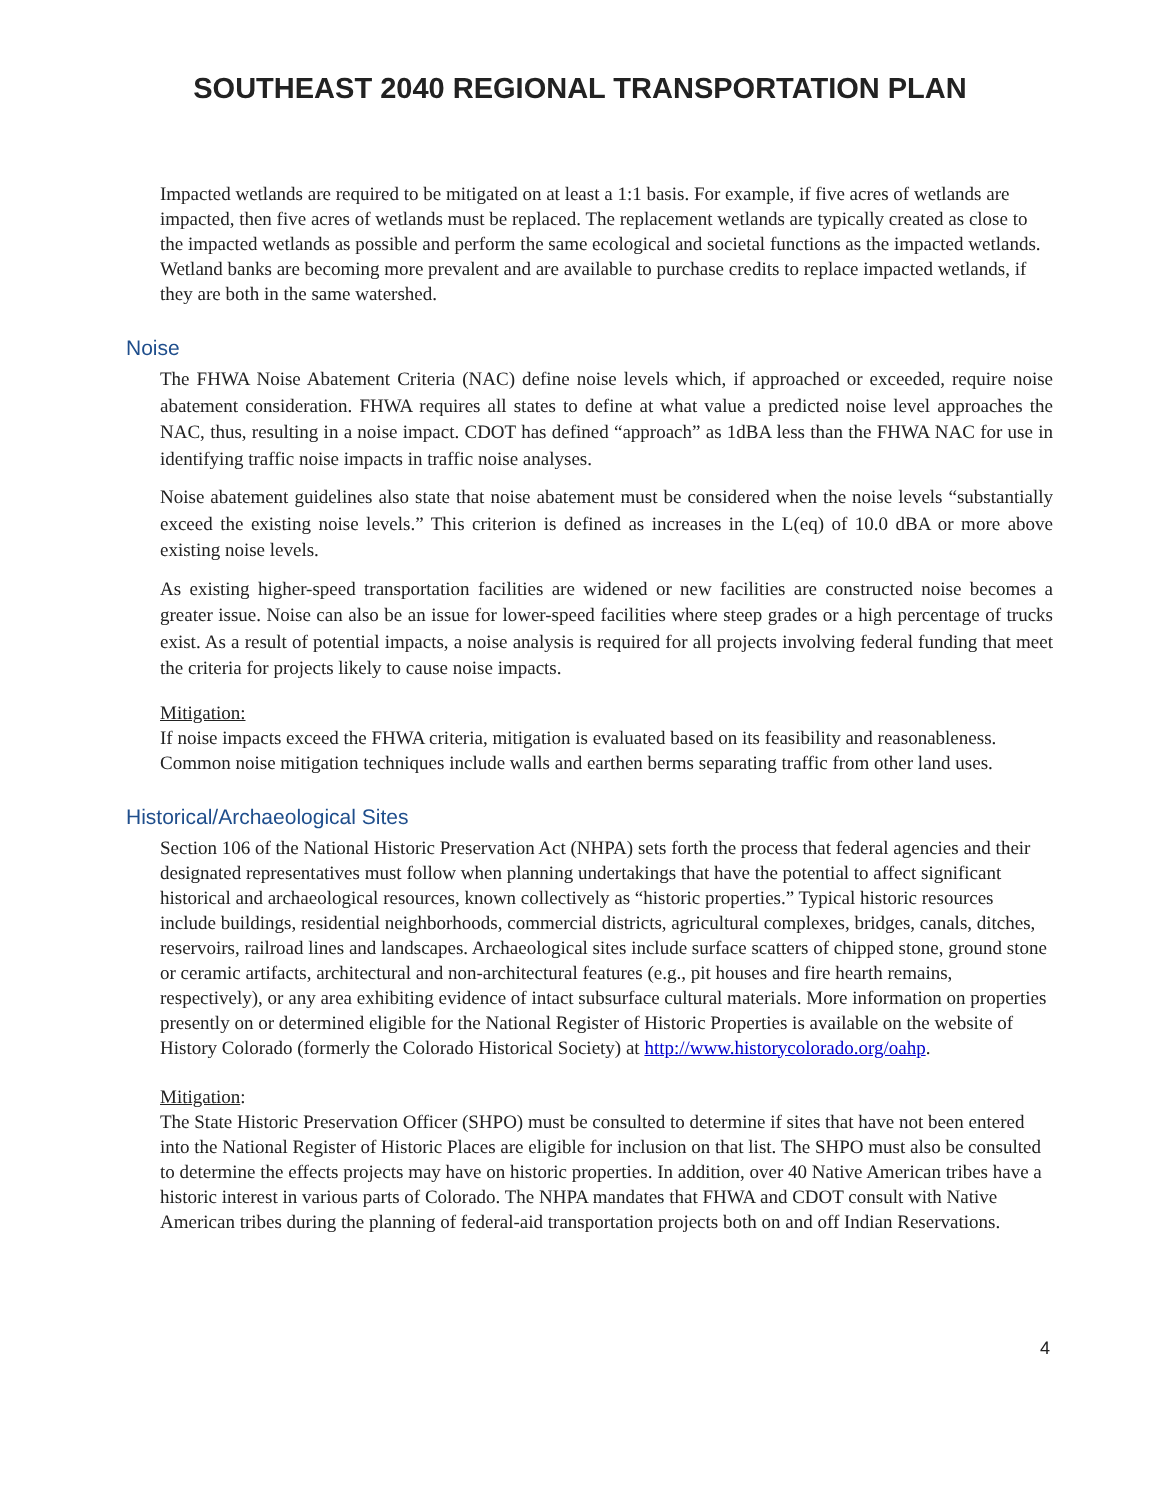SOUTHEAST 2040 REGIONAL TRANSPORTATION PLAN
Impacted wetlands are required to be mitigated on at least a 1:1 basis. For example, if five acres of wetlands are impacted, then five acres of wetlands must be replaced. The replacement wetlands are typically created as close to the impacted wetlands as possible and perform the same ecological and societal functions as the impacted wetlands. Wetland banks are becoming more prevalent and are available to purchase credits to replace impacted wetlands, if they are both in the same watershed.
Noise
The FHWA Noise Abatement Criteria (NAC) define noise levels which, if approached or exceeded, require noise abatement consideration. FHWA requires all states to define at what value a predicted noise level approaches the NAC, thus, resulting in a noise impact. CDOT has defined “approach” as 1dBA less than the FHWA NAC for use in identifying traffic noise impacts in traffic noise analyses.
Noise abatement guidelines also state that noise abatement must be considered when the noise levels “substantially exceed the existing noise levels.” This criterion is defined as increases in the L(eq) of 10.0 dBA or more above existing noise levels.
As existing higher-speed transportation facilities are widened or new facilities are constructed noise becomes a greater issue. Noise can also be an issue for lower-speed facilities where steep grades or a high percentage of trucks exist. As a result of potential impacts, a noise analysis is required for all projects involving federal funding that meet the criteria for projects likely to cause noise impacts.
Mitigation:
If noise impacts exceed the FHWA criteria, mitigation is evaluated based on its feasibility and reasonableness. Common noise mitigation techniques include walls and earthen berms separating traffic from other land uses.
Historical/Archaeological Sites
Section 106 of the National Historic Preservation Act (NHPA) sets forth the process that federal agencies and their designated representatives must follow when planning undertakings that have the potential to affect significant historical and archaeological resources, known collectively as “historic properties.” Typical historic resources include buildings, residential neighborhoods, commercial districts, agricultural complexes, bridges, canals, ditches, reservoirs, railroad lines and landscapes. Archaeological sites include surface scatters of chipped stone, ground stone or ceramic artifacts, architectural and non-architectural features (e.g., pit houses and fire hearth remains, respectively), or any area exhibiting evidence of intact subsurface cultural materials. More information on properties presently on or determined eligible for the National Register of Historic Properties is available on the website of History Colorado (formerly the Colorado Historical Society) at http://www.historycolorado.org/oahp.
Mitigation:
The State Historic Preservation Officer (SHPO) must be consulted to determine if sites that have not been entered into the National Register of Historic Places are eligible for inclusion on that list. The SHPO must also be consulted to determine the effects projects may have on historic properties. In addition, over 40 Native American tribes have a historic interest in various parts of Colorado. The NHPA mandates that FHWA and CDOT consult with Native American tribes during the planning of federal-aid transportation projects both on and off Indian Reservations.
4